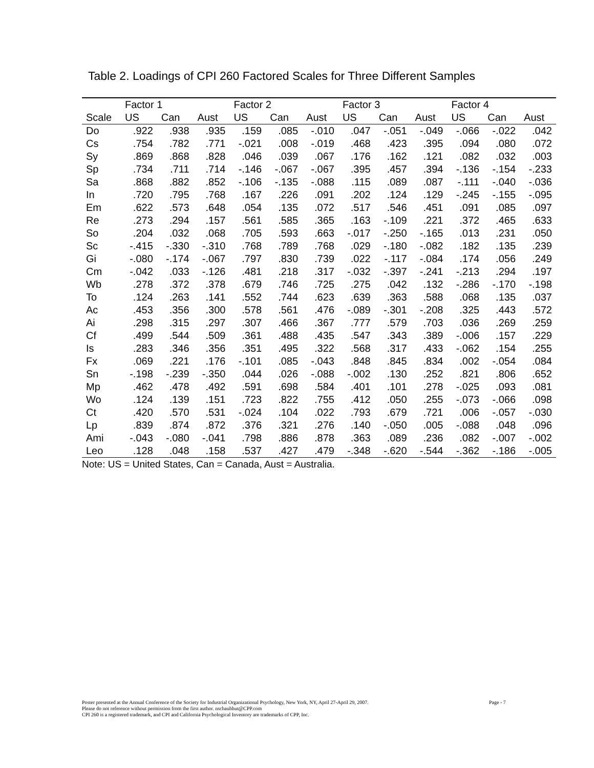Table 2. Loadings of CPI 260 Factored Scales for Three Different Samples
| | Factor 1 | | | Factor 2 | | | Factor 3 | | | Factor 4 | | |
| --- | --- | --- | --- | --- | --- | --- | --- | --- | --- | --- | --- | --- |
| Scale | US | Can | Aust | US | Can | Aust | US | Can | Aust | US | Can | Aust |
| Do | .922 | .938 | .935 | .159 | .085 | -.010 | .047 | -.051 | -.049 | -.066 | -.022 | .042 |
| Cs | .754 | .782 | .771 | -.021 | .008 | -.019 | .468 | .423 | .395 | .094 | .080 | .072 |
| Sy | .869 | .868 | .828 | .046 | .039 | .067 | .176 | .162 | .121 | .082 | .032 | .003 |
| Sp | .734 | .711 | .714 | -.146 | -.067 | -.067 | .395 | .457 | .394 | -.136 | -.154 | -.233 |
| Sa | .868 | .882 | .852 | -.106 | -.135 | -.088 | .115 | .089 | .087 | -.111 | -.040 | -.036 |
| In | .720 | .795 | .768 | .167 | .226 | .091 | .202 | .124 | .129 | -.245 | -.155 | -.095 |
| Em | .622 | .573 | .648 | .054 | .135 | .072 | .517 | .546 | .451 | .091 | .085 | .097 |
| Re | .273 | .294 | .157 | .561 | .585 | .365 | .163 | -.109 | .221 | .372 | .465 | .633 |
| So | .204 | .032 | .068 | .705 | .593 | .663 | -.017 | -.250 | -.165 | .013 | .231 | .050 |
| Sc | -.415 | -.330 | -.310 | .768 | .789 | .768 | .029 | -.180 | -.082 | .182 | .135 | .239 |
| Gi | -.080 | -.174 | -.067 | .797 | .830 | .739 | .022 | -.117 | -.084 | .174 | .056 | .249 |
| Cm | -.042 | .033 | -.126 | .481 | .218 | .317 | -.032 | -.397 | -.241 | -.213 | .294 | .197 |
| Wb | .278 | .372 | .378 | .679 | .746 | .725 | .275 | .042 | .132 | -.286 | -.170 | -.198 |
| To | .124 | .263 | .141 | .552 | .744 | .623 | .639 | .363 | .588 | .068 | .135 | .037 |
| Ac | .453 | .356 | .300 | .578 | .561 | .476 | -.089 | -.301 | -.208 | .325 | .443 | .572 |
| Ai | .298 | .315 | .297 | .307 | .466 | .367 | .777 | .579 | .703 | .036 | .269 | .259 |
| Cf | .499 | .544 | .509 | .361 | .488 | .435 | .547 | .343 | .389 | -.006 | .157 | .229 |
| Is | .283 | .346 | .356 | .351 | .495 | .322 | .568 | .317 | .433 | -.062 | .154 | .255 |
| Fx | .069 | .221 | .176 | -.101 | .085 | -.043 | .848 | .845 | .834 | .002 | -.054 | .084 |
| Sn | -.198 | -.239 | -.350 | .044 | .026 | -.088 | -.002 | .130 | .252 | .821 | .806 | .652 |
| Mp | .462 | .478 | .492 | .591 | .698 | .584 | .401 | .101 | .278 | -.025 | .093 | .081 |
| Wo | .124 | .139 | .151 | .723 | .822 | .755 | .412 | .050 | .255 | -.073 | -.066 | .098 |
| Ct | .420 | .570 | .531 | -.024 | .104 | .022 | .793 | .679 | .721 | .006 | -.057 | -.030 |
| Lp | .839 | .874 | .872 | .376 | .321 | .276 | .140 | -.050 | .005 | -.088 | .048 | .096 |
| Ami | -.043 | -.080 | -.041 | .798 | .886 | .878 | .363 | .089 | .236 | .082 | -.007 | -.002 |
| Leo | .128 | .048 | .158 | .537 | .427 | .479 | -.348 | -.620 | -.544 | -.362 | -.186 | -.005 |
Note: US = United States, Can = Canada, Aust = Australia.
Poster presented at the Annual Conference of the Society for Industrial Organizational Psychology, New York, NY, April 27-April 29, 2007.
Page - 7
Please do not reference without permission from the first author. nschaubhut@CPP.com
CPI 260 is a registered trademark, and CPI and California Psychological Inventory are trademarks of CPP, Inc.